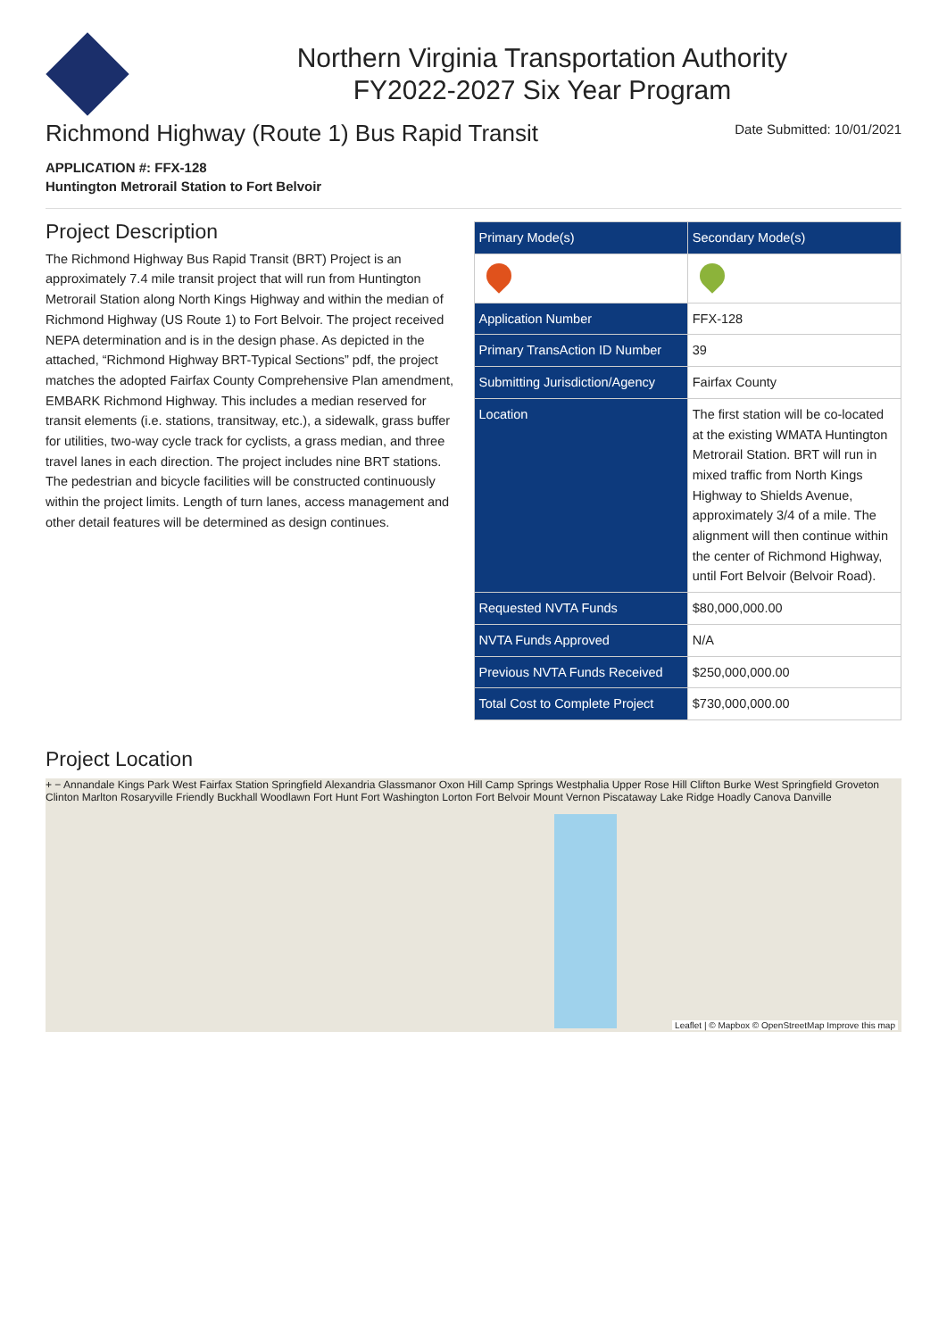Northern Virginia Transportation Authority
FY2022-2027 Six Year Program
Richmond Highway (Route 1) Bus Rapid Transit
Date Submitted: 10/01/2021
APPLICATION #: FFX-128
Huntington Metrorail Station to Fort Belvoir
Project Description
The Richmond Highway Bus Rapid Transit (BRT) Project is an approximately 7.4 mile transit project that will run from Huntington Metrorail Station along North Kings Highway and within the median of Richmond Highway (US Route 1) to Fort Belvoir. The project received NEPA determination and is in the design phase. As depicted in the attached, “Richmond Highway BRT-Typical Sections” pdf, the project matches the adopted Fairfax County Comprehensive Plan amendment, EMBARK Richmond Highway. This includes a median reserved for transit elements (i.e. stations, transitway, etc.), a sidewalk, grass buffer for utilities, two-way cycle track for cyclists, a grass median, and three travel lanes in each direction. The project includes nine BRT stations. The pedestrian and bicycle facilities will be constructed continuously within the project limits. Length of turn lanes, access management and other detail features will be determined as design continues.
| Primary Mode(s) | Secondary Mode(s) |
| --- | --- |
| Application Number | FFX-128 |
| Primary TransAction ID Number | 39 |
| Submitting Jurisdiction/Agency | Fairfax County |
| Location | The first station will be co-located at the existing WMATA Huntington Metrorail Station. BRT will run in mixed traffic from North Kings Highway to Shields Avenue, approximately 3/4 of a mile. The alignment will then continue within the center of Richmond Highway, until Fort Belvoir (Belvoir Road). |
| Requested NVTA Funds | $80,000,000.00 |
| NVTA Funds Approved | N/A |
| Previous NVTA Funds Received | $250,000,000.00 |
| Total Cost to Complete Project | $730,000,000.00 |
Project Location
+ − Annandale Kings Park West Fairfax Station Springfield Alexandria Glassmanor Oxon Hill Camp Springs Westphalia Upper Rose Hill Clifton Burke West Springfield Groveton Clinton Marlton Rosaryville Friendly Buckhall Woodlawn Fort Hunt Fort Washington Lorton Fort Belvoir Mount Vernon Piscataway Lake Ridge Hoadly Canova Danville
Leaflet | © Mapbox © OpenStreetMap Improve this map